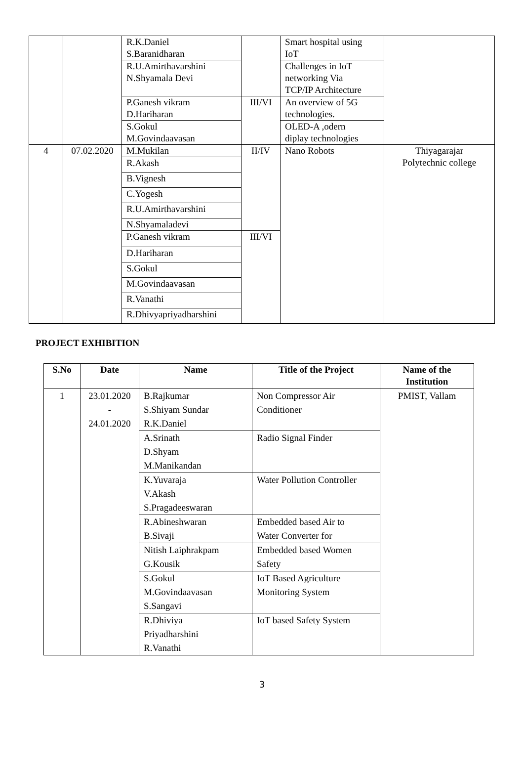| | | R.K.Daniel S.Baranidharan | | Smart hospital using IoT | |
| | | R.U.Amirthavarshini N.Shyamala Devi | | Challenges in IoT networking Via TCP/IP Architecture | |
| | | P.Ganesh vikram D.Hariharan | III/VI | An overview of 5G technologies. | |
| | | S.Gokul M.Govindaavasan | | OLED-A ,odern diplay technologies | |
| 4 | 07.02.2020 | M.Mukilan | II/IV | Nano Robots | Thiyagarajar Polytechnic college |
| | | R.Akash | | | |
| | | B.Vignesh | | | |
| | | C.Yogesh | | | |
| | | R.U.Amirthavarshini | | | |
| | | N.Shyamaladevi | | | |
| | | P.Ganesh vikram | III/VI | | |
| | | D.Hariharan | | | |
| | | S.Gokul | | | |
| | | M.Govindaavasan | | | |
| | | R.Vanathi | | | |
| | | R.Dhivyapriyadharshini | | | |
PROJECT EXHIBITION
| S.No | Date | Name | Title of the Project | Name of the Institution |
| --- | --- | --- | --- | --- |
| 1 | 23.01.2020 - 24.01.2020 | B.Rajkumar S.Shiyam Sundar R.K.Daniel | Non Compressor Air Conditioner | PMIST, Vallam |
| | | A.Srinath D.Shyam M.Manikandan | Radio Signal Finder | |
| | | K.Yuvaraja V.Akash S.Pragadeeswaran | Water Pollution Controller | |
| | | R.Abineshwaran B.Sivaji | Embedded based Air to Water Converter for | |
| | | Nitish Laiphrakpam G.Kousik | Embedded based Women Safety | |
| | | S.Gokul M.Govindaavasan S.Sangavi | IoT Based Agriculture Monitoring System | |
| | | R.Dhiviya Priyadharshini R.Vanathi | IoT based Safety System | |
3